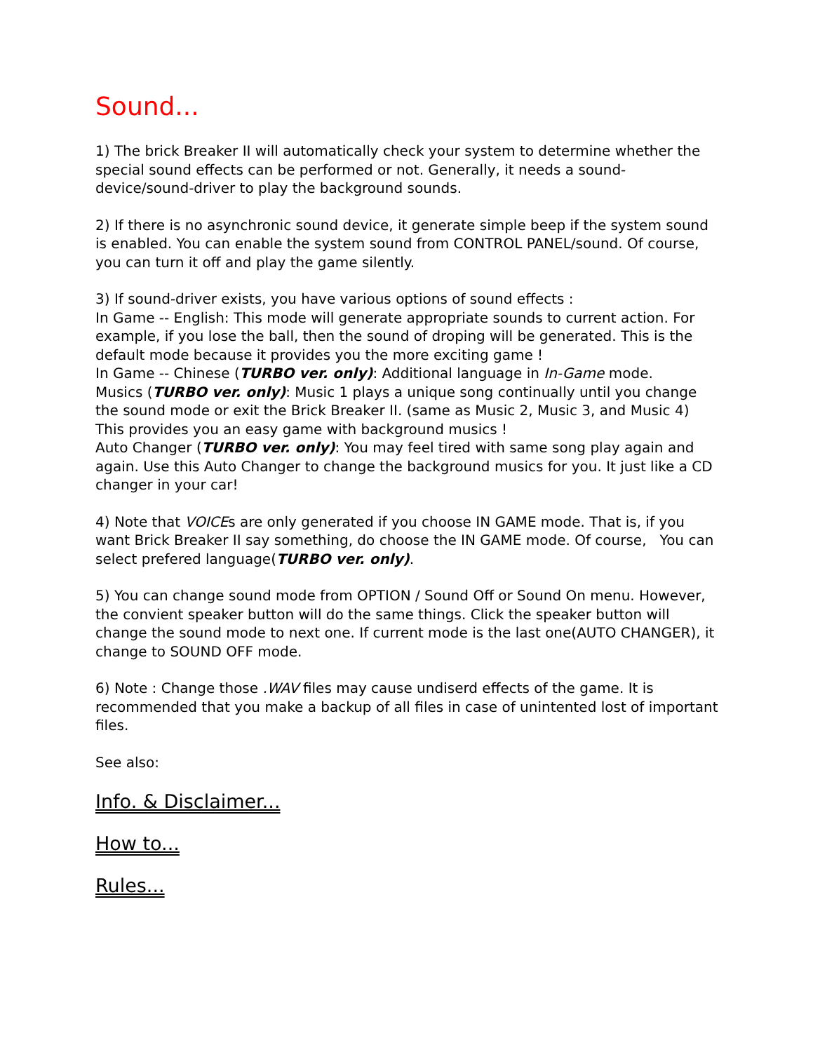Sound...
1) The brick Breaker II will automatically check your system to determine whether the special sound effects can be performed or not. Generally, it needs a sound-device/sound-driver to play the background sounds.
2) If there is no asynchronic sound device, it generate simple beep if the system sound is enabled. You can enable the system sound from CONTROL PANEL/sound. Of course, you can turn it off and play the game silently.
3) If sound-driver exists, you have various options of sound effects :
In Game -- English: This mode will generate appropriate sounds to current action. For example, if you lose the ball, then the sound of droping will be generated. This is the default mode because it provides you the more exciting game !
In Game -- Chinese (TURBO ver. only): Additional language in In-Game mode.
Musics (TURBO ver. only): Music 1 plays a unique song continually until you change the sound mode or exit the Brick Breaker II. (same as Music 2, Music 3, and Music 4) This provides you an easy game with background musics !
Auto Changer (TURBO ver. only): You may feel tired with same song play again and again. Use this Auto Changer to change the background musics for you. It just like a CD changer in your car!
4) Note that VOICEs are only generated if you choose IN GAME mode. That is, if you want Brick Breaker II say something, do choose the IN GAME mode. Of course, You can select prefered language(TURBO ver. only).
5) You can change sound mode from OPTION / Sound Off or Sound On menu. However, the convient speaker button will do the same things. Click the speaker button will change the sound mode to next one. If current mode is the last one(AUTO CHANGER), it change to SOUND OFF mode.
6) Note : Change those .WAV files may cause undiserd effects of the game. It is recommended that you make a backup of all files in case of unintented lost of important files.
See also:
Info. & Disclaimer...
How to...
Rules...